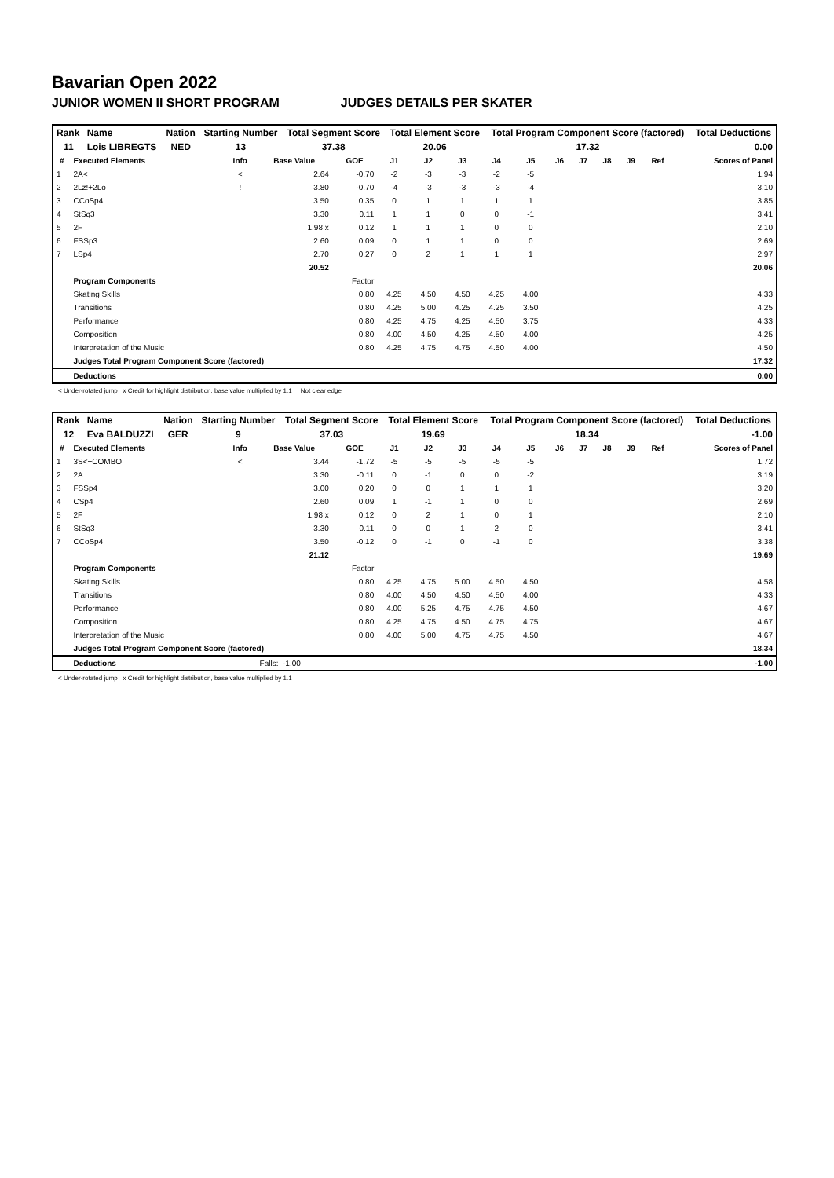Bavarian Open 2022
JUNIOR WOMEN II SHORT PROGRAM JUDGES DETAILS PER SKATER
| Rank | Name | Nation | Starting Number | Total Segment Score | Total Element Score | Total Program Component Score (factored) | Total Deductions |
| --- | --- | --- | --- | --- | --- | --- | --- |
| 11 | Lois LIBREGTS | NED | 13 | 37.38 | 20.06 | 17.32 | 0.00 |
| # | Executed Elements | Info | Base Value | GOE | J1 | J2 | J3 | J4 | J5 | J6 | J7 | J8 | J9 | Ref | Scores of Panel |
| --- | --- | --- | --- | --- | --- | --- | --- | --- | --- | --- | --- | --- | --- | --- | --- |
| 1 | 2A< | < | 2.64 | -0.70 | -2 | -3 | -3 | -2 | -5 | | | | | | 1.94 |
| 2 | 2Lz!+2Lo | ! | 3.80 | -0.70 | -4 | -3 | -3 | -3 | -4 | | | | | | 3.10 |
| 3 | CCoSp4 | | 3.50 | 0.35 | 0 | 1 | 1 | 1 | 1 | | | | | | 3.85 |
| 4 | StSq3 | | 3.30 | 0.11 | 1 | 1 | 0 | 0 | -1 | | | | | | 3.41 |
| 5 | 2F | | 1.98 x | 0.12 | 1 | 1 | 1 | 0 | 0 | | | | | | 2.10 |
| 6 | FSSp3 | | 2.60 | 0.09 | 0 | 1 | 1 | 0 | 0 | | | | | | 2.69 |
| 7 | LSp4 | | 2.70 | 0.27 | 0 | 2 | 1 | 1 | 1 | | | | | | 2.97 |
| | | | 20.52 | | | | | | | | | | | | 20.06 |
| | Program Components | | | Factor | | | | | | | | | | | |
| | Skating Skills | | | 0.80 | 4.25 | 4.50 | 4.50 | 4.25 | 4.00 | | | | | | 4.33 |
| | Transitions | | | 0.80 | 4.25 | 5.00 | 4.25 | 4.25 | 3.50 | | | | | | 4.25 |
| | Performance | | | 0.80 | 4.25 | 4.75 | 4.25 | 4.50 | 3.75 | | | | | | 4.33 |
| | Composition | | | 0.80 | 4.00 | 4.50 | 4.25 | 4.50 | 4.00 | | | | | | 4.25 |
| | Interpretation of the Music | | | 0.80 | 4.25 | 4.75 | 4.75 | 4.50 | 4.00 | | | | | | 4.50 |
| | Judges Total Program Component Score (factored) | | | | | | | | | | | | | | 17.32 |
| | Deductions | | | | | | | | | | | | | | 0.00 |
< Under-rotated jump x Credit for highlight distribution, base value multiplied by 1.1 ! Not clear edge
| Rank | Name | Nation | Starting Number | Total Segment Score | Total Element Score | Total Program Component Score (factored) | Total Deductions |
| --- | --- | --- | --- | --- | --- | --- | --- |
| 12 | Eva BALDUZZI | GER | 9 | 37.03 | 19.69 | 18.34 | -1.00 |
| # | Executed Elements | Info | Base Value | GOE | J1 | J2 | J3 | J4 | J5 | J6 | J7 | J8 | J9 | Ref | Scores of Panel |
| --- | --- | --- | --- | --- | --- | --- | --- | --- | --- | --- | --- | --- | --- | --- | --- |
| 1 | 3S<+COMBO | < | 3.44 | -1.72 | -5 | -5 | -5 | -5 | -5 | | | | | | 1.72 |
| 2 | 2A | | 3.30 | -0.11 | 0 | -1 | 0 | 0 | -2 | | | | | | 3.19 |
| 3 | FSSp4 | | 3.00 | 0.20 | 0 | 0 | 1 | 1 | 1 | | | | | | 3.20 |
| 4 | CSp4 | | 2.60 | 0.09 | 1 | -1 | 1 | 0 | 0 | | | | | | 2.69 |
| 5 | 2F | | 1.98 x | 0.12 | 0 | 2 | 1 | 0 | 1 | | | | | | 2.10 |
| 6 | StSq3 | | 3.30 | 0.11 | 0 | 0 | 1 | 2 | 0 | | | | | | 3.41 |
| 7 | CCoSp4 | | 3.50 | -0.12 | 0 | -1 | 0 | -1 | 0 | | | | | | 3.38 |
| | | | 21.12 | | | | | | | | | | | | 19.69 |
| | Program Components | | | Factor | | | | | | | | | | | |
| | Skating Skills | | | 0.80 | 4.25 | 4.75 | 5.00 | 4.50 | 4.50 | | | | | | 4.58 |
| | Transitions | | | 0.80 | 4.00 | 4.50 | 4.50 | 4.50 | 4.00 | | | | | | 4.33 |
| | Performance | | | 0.80 | 4.00 | 5.25 | 4.75 | 4.75 | 4.50 | | | | | | 4.67 |
| | Composition | | | 0.80 | 4.25 | 4.75 | 4.50 | 4.75 | 4.75 | | | | | | 4.67 |
| | Interpretation of the Music | | | 0.80 | 4.00 | 5.00 | 4.75 | 4.75 | 4.50 | | | | | | 4.67 |
| | Judges Total Program Component Score (factored) | | | | | | | | | | | | | | 18.34 |
| | Deductions | | Falls: -1.00 | | | | | | | | | | | | -1.00 |
< Under-rotated jump x Credit for highlight distribution, base value multiplied by 1.1